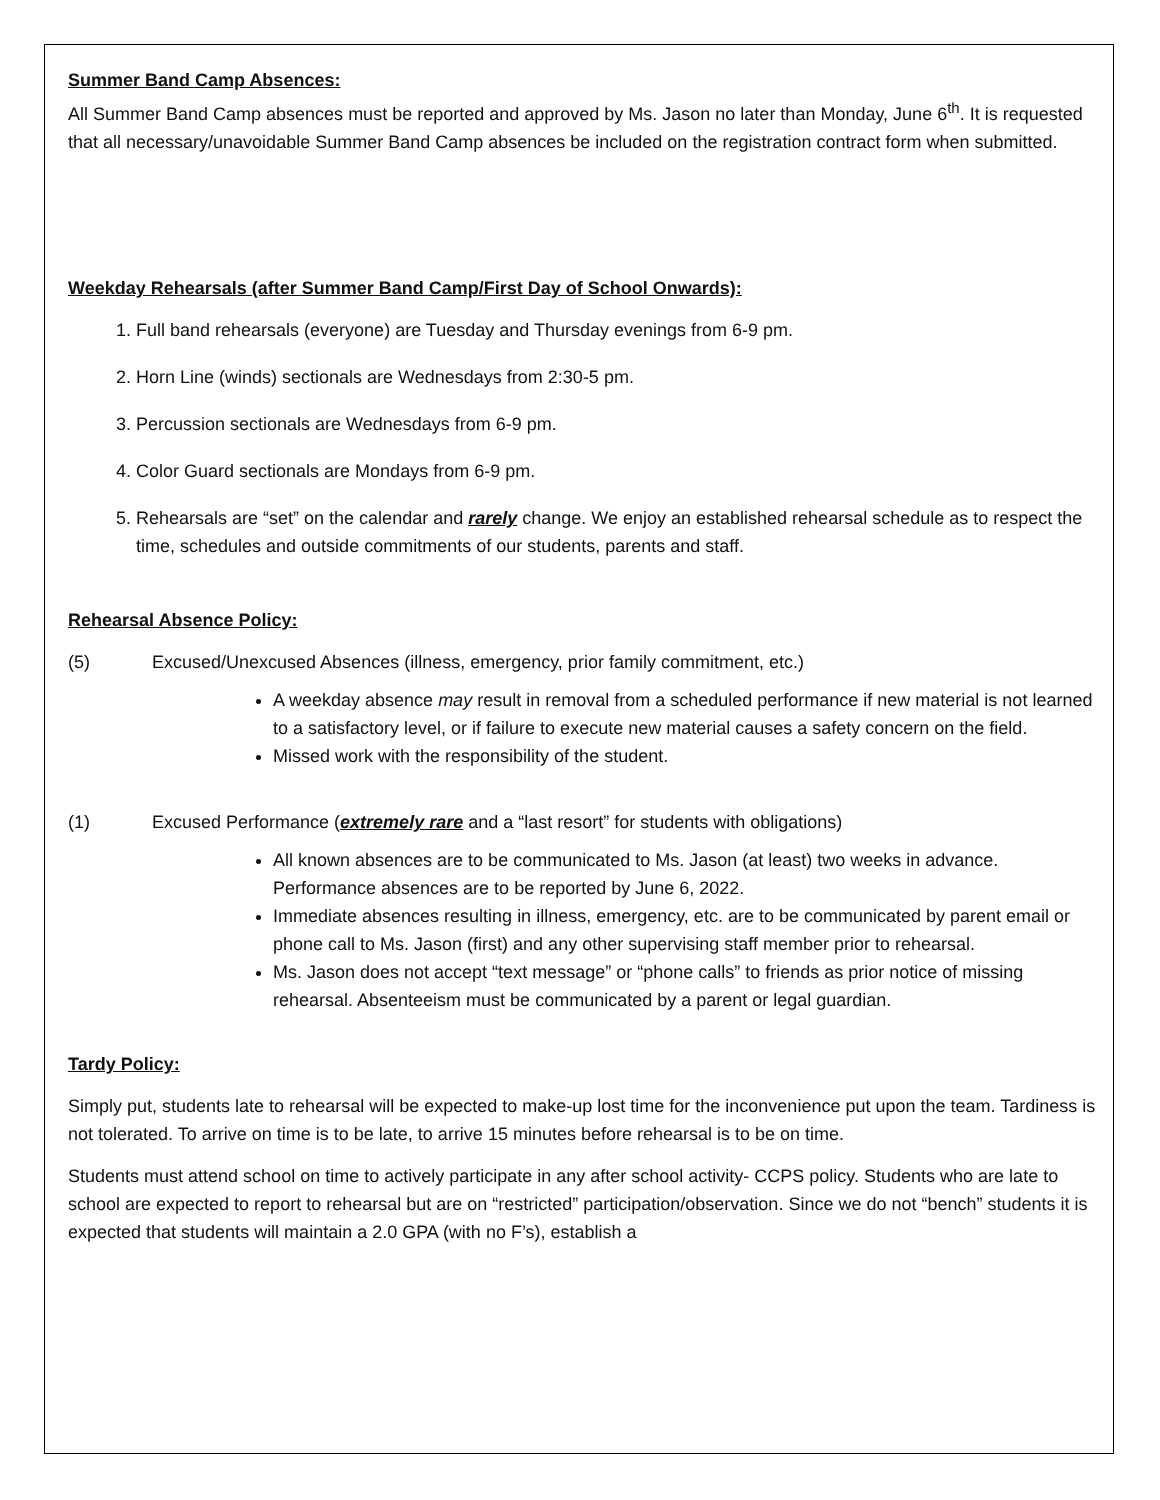Summer Band Camp Absences:
All Summer Band Camp absences must be reported and approved by Ms. Jason no later than Monday, June 6<sup>th</sup>. It is requested that all necessary/unavoidable Summer Band Camp absences be included on the registration contract form when submitted.
Weekday Rehearsals (after Summer Band Camp/First Day of School Onwards):
1. Full band rehearsals (everyone) are Tuesday and Thursday evenings from 6-9 pm.
2. Horn Line (winds) sectionals are Wednesdays from 2:30-5 pm.
3. Percussion sectionals are Wednesdays from 6-9 pm.
4. Color Guard sectionals are Mondays from 6-9 pm.
5. Rehearsals are “set” on the calendar and rarely change. We enjoy an established rehearsal schedule as to respect the time, schedules and outside commitments of our students, parents and staff.
Rehearsal Absence Policy:
(5) Excused/Unexcused Absences (illness, emergency, prior family commitment, etc.)
A weekday absence may result in removal from a scheduled performance if new material is not learned to a satisfactory level, or if failure to execute new material causes a safety concern on the field.
Missed work with the responsibility of the student.
(1) Excused Performance (extremely rare and a “last resort” for students with obligations)
All known absences are to be communicated to Ms. Jason (at least) two weeks in advance. Performance absences are to be reported by June 6, 2022.
Immediate absences resulting in illness, emergency, etc. are to be communicated by parent email or phone call to Ms. Jason (first) and any other supervising staff member prior to rehearsal.
Ms. Jason does not accept “text message” or “phone calls” to friends as prior notice of missing rehearsal. Absenteeism must be communicated by a parent or legal guardian.
Tardy Policy:
Simply put, students late to rehearsal will be expected to make-up lost time for the inconvenience put upon the team. Tardiness is not tolerated. To arrive on time is to be late, to arrive 15 minutes before rehearsal is to be on time.
Students must attend school on time to actively participate in any after school activity- CCPS policy. Students who are late to school are expected to report to rehearsal but are on “restricted” participation/observation. Since we do not “bench” students it is expected that students will maintain a 2.0 GPA (with no F’s), establish a